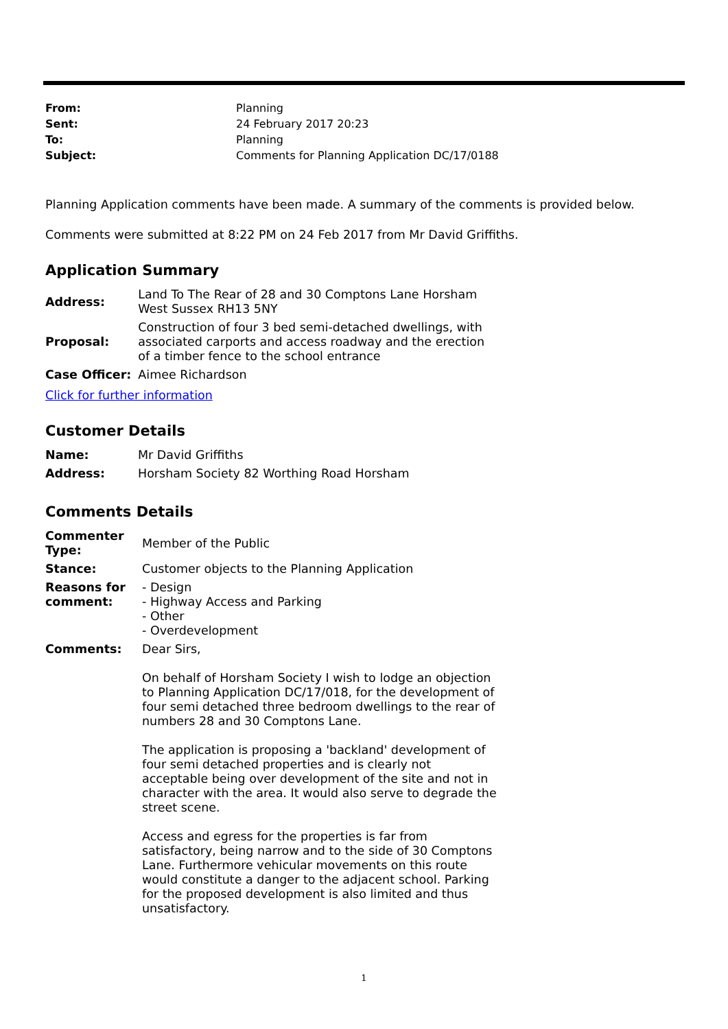| From: | Planning |
| Sent: | 24 February 2017 20:23 |
| To: | Planning |
| Subject: | Comments for Planning Application DC/17/0188 |
Planning Application comments have been made. A summary of the comments is provided below.
Comments were submitted at 8:22 PM on 24 Feb 2017 from Mr David Griffiths.
Application Summary
| Address: | Land To The Rear of 28 and 30 Comptons Lane Horsham West Sussex RH13 5NY |
| Proposal: | Construction of four 3 bed semi-detached dwellings, with associated carports and access roadway and the erection of a timber fence to the school entrance |
| Case Officer: | Aimee Richardson |
Click for further information
Customer Details
| Name: | Mr David Griffiths |
| Address: | Horsham Society 82 Worthing Road Horsham |
Comments Details
| Commenter Type: | Member of the Public |
| Stance: | Customer objects to the Planning Application |
| Reasons for comment: | - Design - Highway Access and Parking - Other - Overdevelopment |
| Comments: | Dear Sirs, On behalf of Horsham Society I wish to lodge an objection to Planning Application DC/17/018, for the development of four semi detached three bedroom dwellings to the rear of numbers 28 and 30 Comptons Lane. The application is proposing a 'backland' development of four semi detached properties and is clearly not acceptable being over development of the site and not in character with the area. It would also serve to degrade the street scene. Access and egress for the properties is far from satisfactory, being narrow and to the side of 30 Comptons Lane. Furthermore vehicular movements on this route would constitute a danger to the adjacent school. Parking for the proposed development is also limited and thus unsatisfactory. |
1